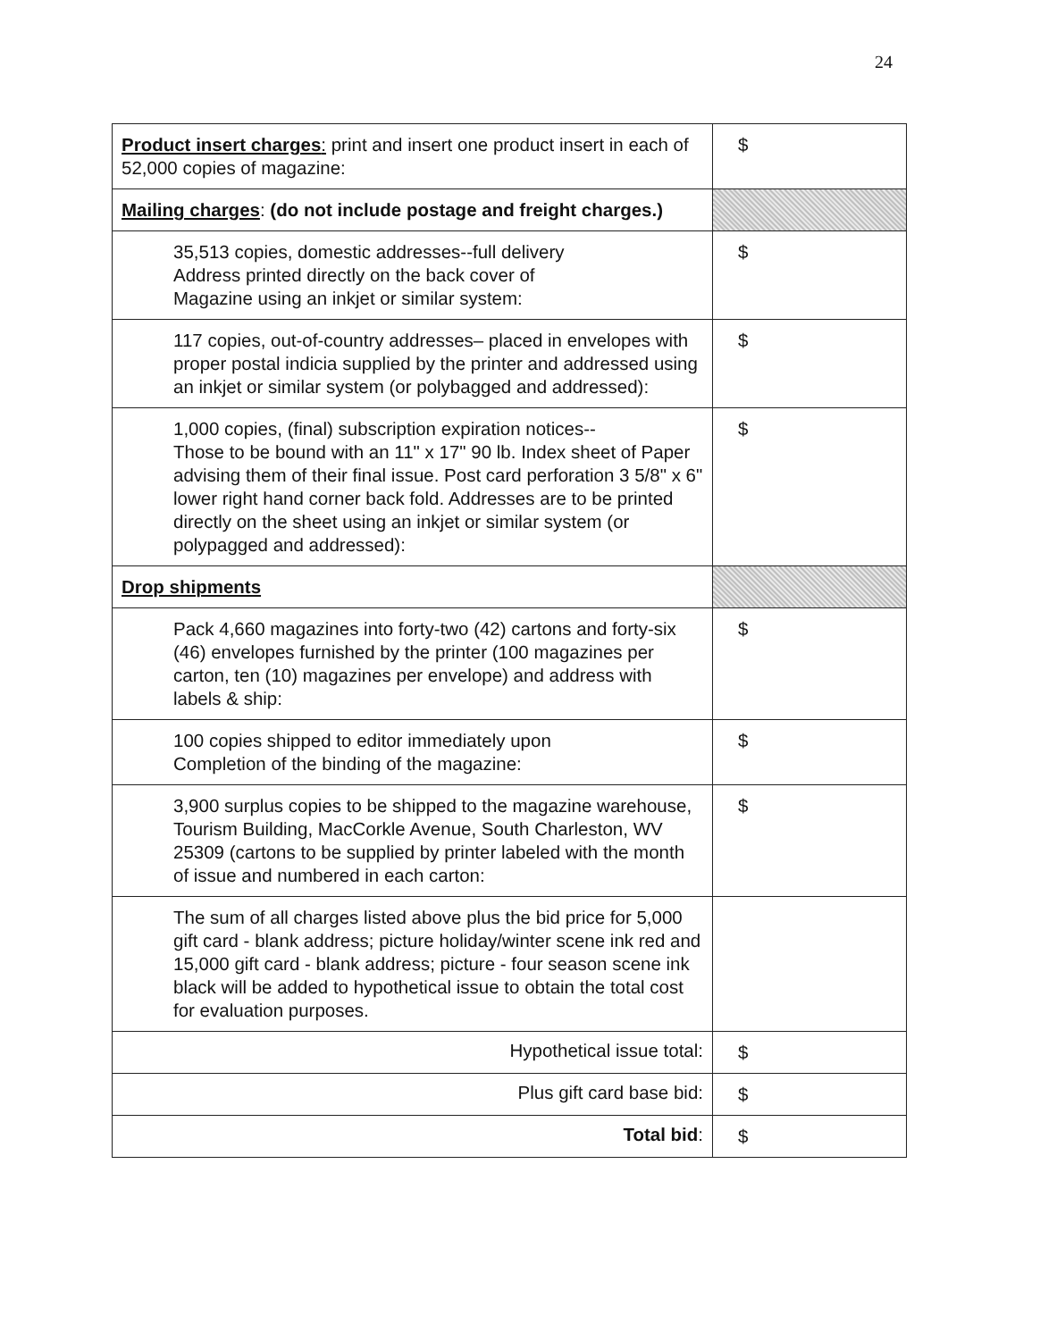24
| Product insert charges : print and insert one product insert in each of 52,000 copies of magazine: | $ |
| Mailing charges : (do not include postage and freight charges.) | |
| 35,513 copies, domestic addresses--full delivery Address printed directly on the back cover of Magazine using an inkjet or similar system: | $ |
| 117 copies, out-of-country addresses– placed in envelopes with proper postal indicia supplied by the printer and addressed using an inkjet or similar system (or polybagged and addressed): | $ |
| 1,000 copies, (final) subscription expiration notices-- Those to be bound with an 11" x 17" 90 lb. Index sheet of Paper advising them of their final issue. Post card perforation 3 5/8" x 6" lower right hand corner back fold. Addresses are to be printed directly on the sheet using an inkjet or similar system (or polypagged and addressed): | $ |
| Drop shipments | |
| Pack 4,660 magazines into forty-two (42) cartons and forty-six (46) envelopes furnished by the printer (100 magazines per carton, ten (10) magazines per envelope) and address with labels & ship: | $ |
| 100 copies shipped to editor immediately upon Completion of the binding of the magazine: | $ |
| 3,900 surplus copies to be shipped to the magazine warehouse, Tourism Building, MacCorkle Avenue, South Charleston, WV 25309 (cartons to be supplied by printer labeled with the month of issue and numbered in each carton: | $ |
| The sum of all charges listed above plus the bid price for 5,000 gift card - blank address; picture holiday/winter scene ink red and 15,000 gift card - blank address; picture - four season scene ink black will be added to hypothetical issue to obtain the total cost for evaluation purposes. | |
| Hypothetical issue total: | $ |
| Plus gift card base bid: | $ |
| Total bid : | $ |